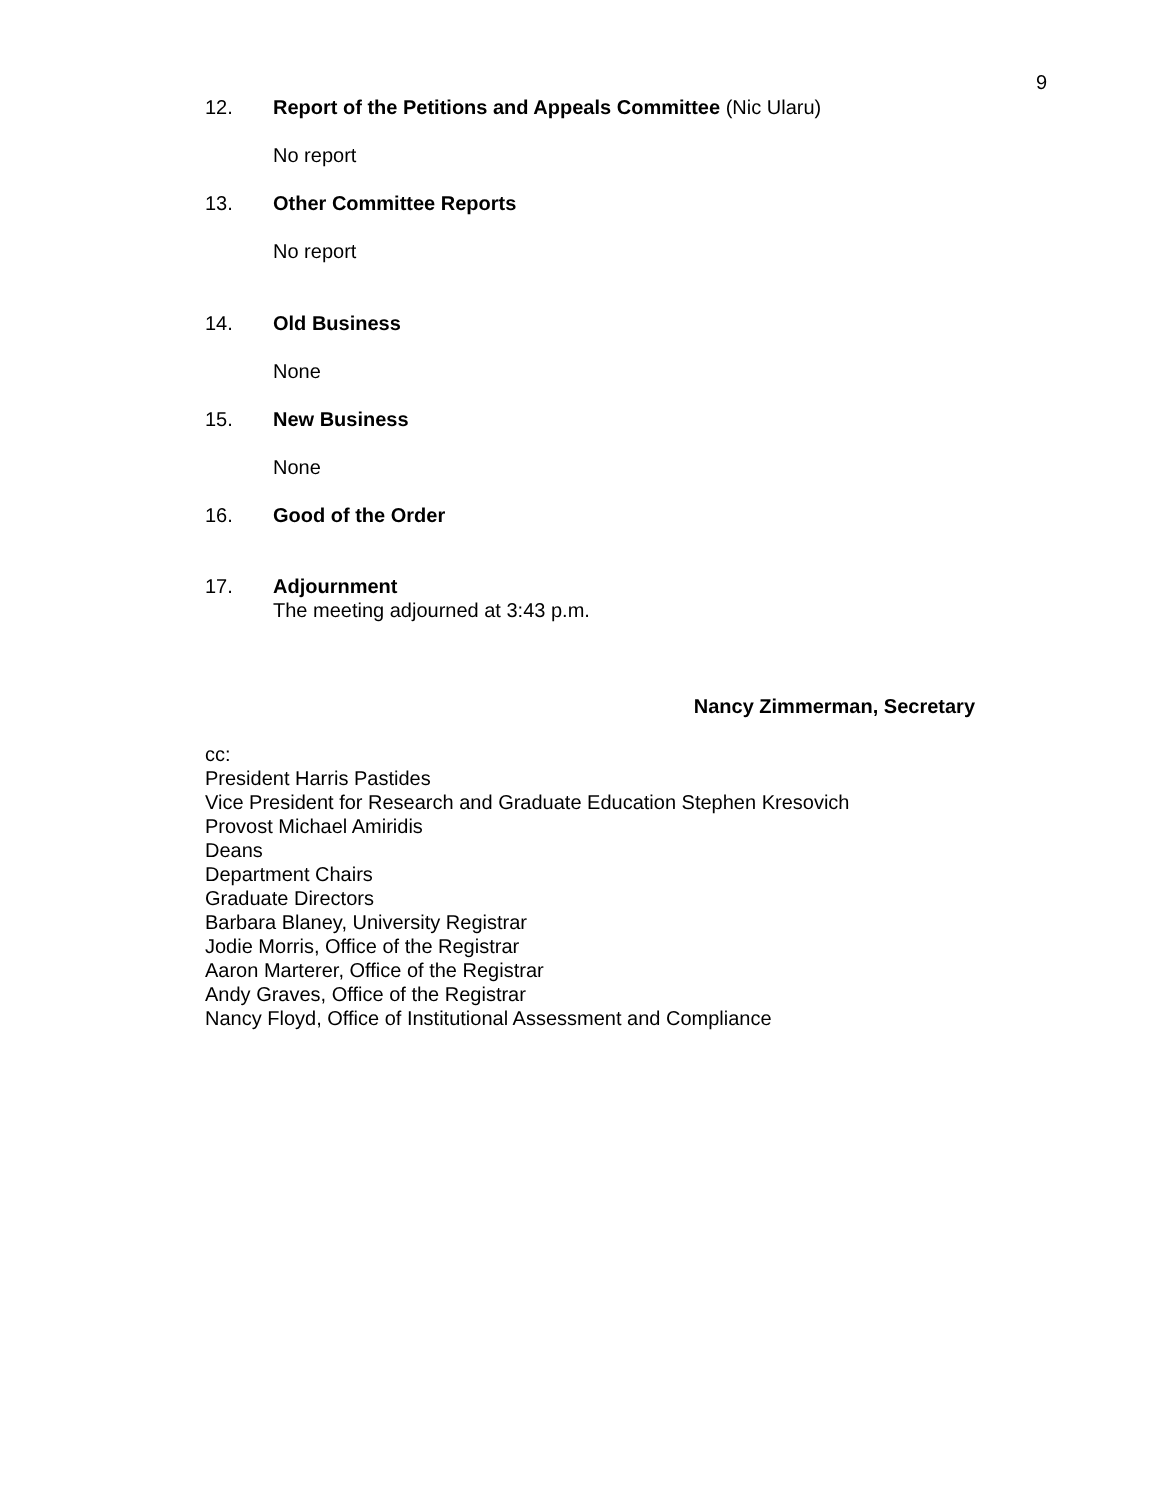9
12. Report of the Petitions and Appeals Committee (Nic Ularu)
No report
13. Other Committee Reports
No report
14. Old Business
None
15. New Business
None
16. Good of the Order
17. Adjournment
The meeting adjourned at 3:43 p.m.
Nancy Zimmerman, Secretary
cc:
President Harris Pastides
Vice President for Research and Graduate Education Stephen Kresovich
Provost Michael Amiridis
Deans
Department Chairs
Graduate Directors
Barbara Blaney, University Registrar
Jodie Morris, Office of the Registrar
Aaron Marterer, Office of the Registrar
Andy Graves, Office of the Registrar
Nancy Floyd, Office of Institutional Assessment and Compliance